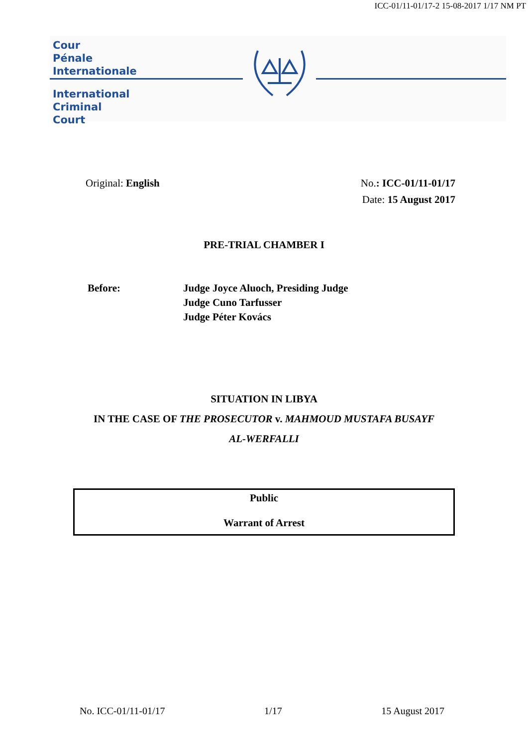ICC-01/11-01/17-2 15-08-2017 1/17 NM PT
Cour
Pénale
Internationale
International
Criminal
Court
Original: English No.: ICC-01/11-01/17
Date: 15 August 2017
PRE-TRIAL CHAMBER I
Before: Judge Joyce Aluoch, Presiding Judge
Judge Cuno Tarfusser
Judge Péter Kovács
SITUATION IN LIBYA
IN THE CASE OF THE PROSECUTOR v. MAHMOUD MUSTAFA BUSAYF
AL-WERFALLI
Public
Warrant of Arrest
No. ICC-01/11-01/17 1/17 15 August 2017